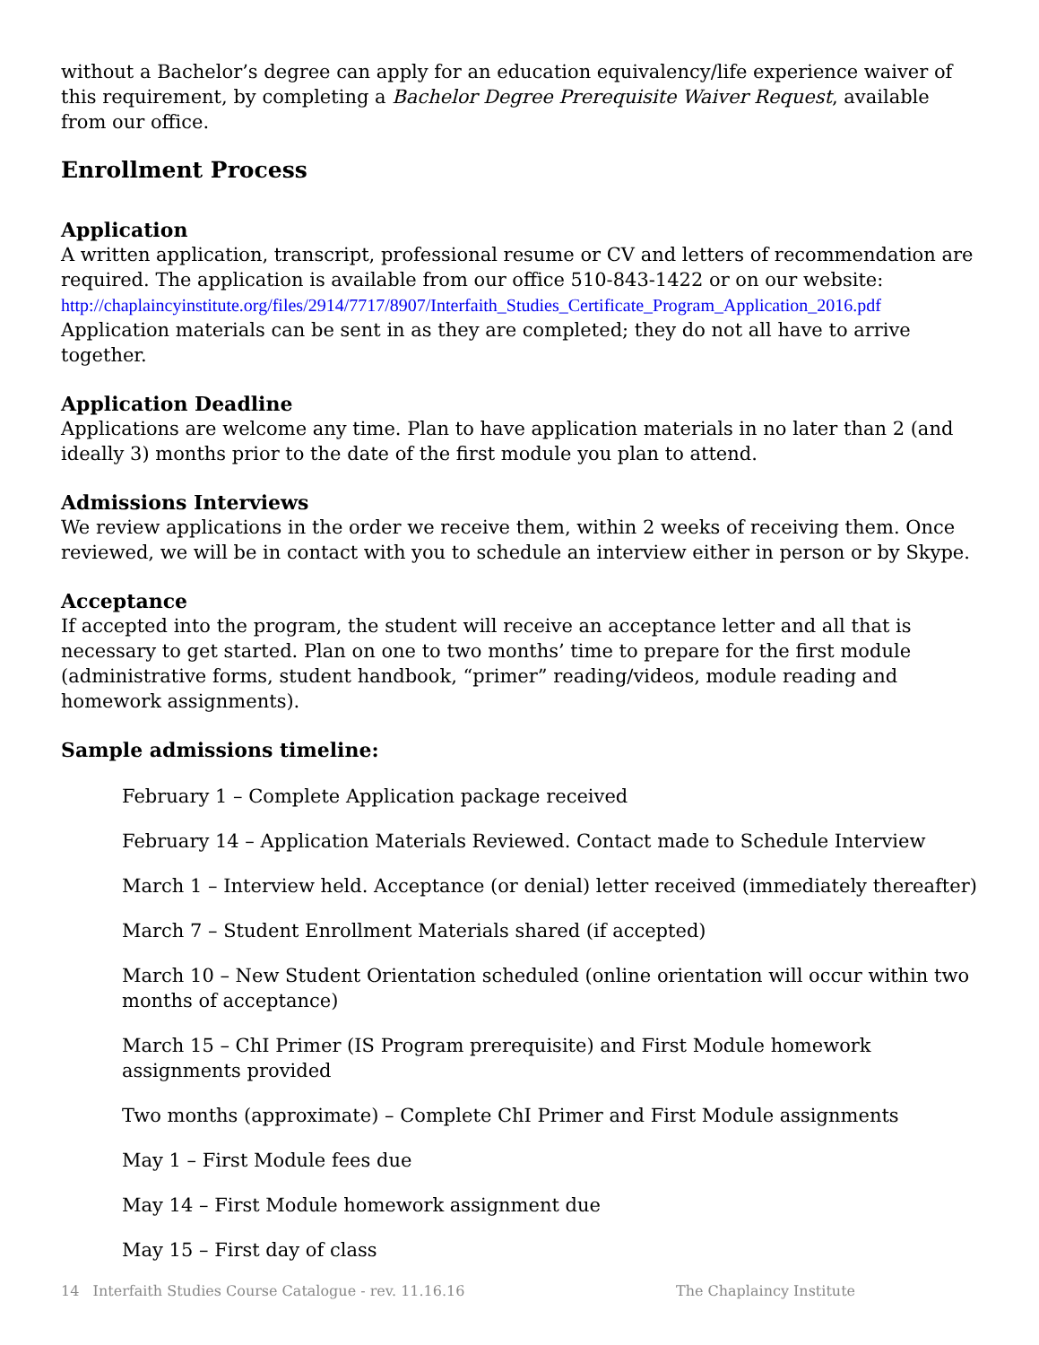without a Bachelor’s degree can apply for an education equivalency/life experience waiver of this requirement, by completing a Bachelor Degree Prerequisite Waiver Request, available from our office.
Enrollment Process
Application
A written application, transcript, professional resume or CV and letters of recommendation are required. The application is available from our office 510-843-1422 or on our website: http://chaplaincyinstitute.org/files/2914/7717/8907/Interfaith_Studies_Certificate_Program_Application_2016.pdf Application materials can be sent in as they are completed; they do not all have to arrive together.
Application Deadline
Applications are welcome any time. Plan to have application materials in no later than 2 (and ideally 3) months prior to the date of the first module you plan to attend.
Admissions Interviews
We review applications in the order we receive them, within 2 weeks of receiving them. Once reviewed, we will be in contact with you to schedule an interview either in person or by Skype.
Acceptance
If accepted into the program, the student will receive an acceptance letter and all that is necessary to get started. Plan on one to two months’ time to prepare for the first module (administrative forms, student handbook, “primer” reading/videos, module reading and homework assignments).
Sample admissions timeline:
February 1 – Complete Application package received
February 14 – Application Materials Reviewed. Contact made to Schedule Interview
March 1 – Interview held. Acceptance (or denial) letter received (immediately thereafter)
March 7 – Student Enrollment Materials shared (if accepted)
March 10 – New Student Orientation scheduled (online orientation will occur within two months of acceptance)
March 15 – ChI Primer (IS Program prerequisite) and First Module homework assignments provided
Two months (approximate) – Complete ChI Primer and First Module assignments
May 1 – First Module fees due
May 14 – First Module homework assignment due
May 15 – First day of class
14 Interfaith Studies Course Catalogue - rev. 11.16.16 The Chaplaincy Institute